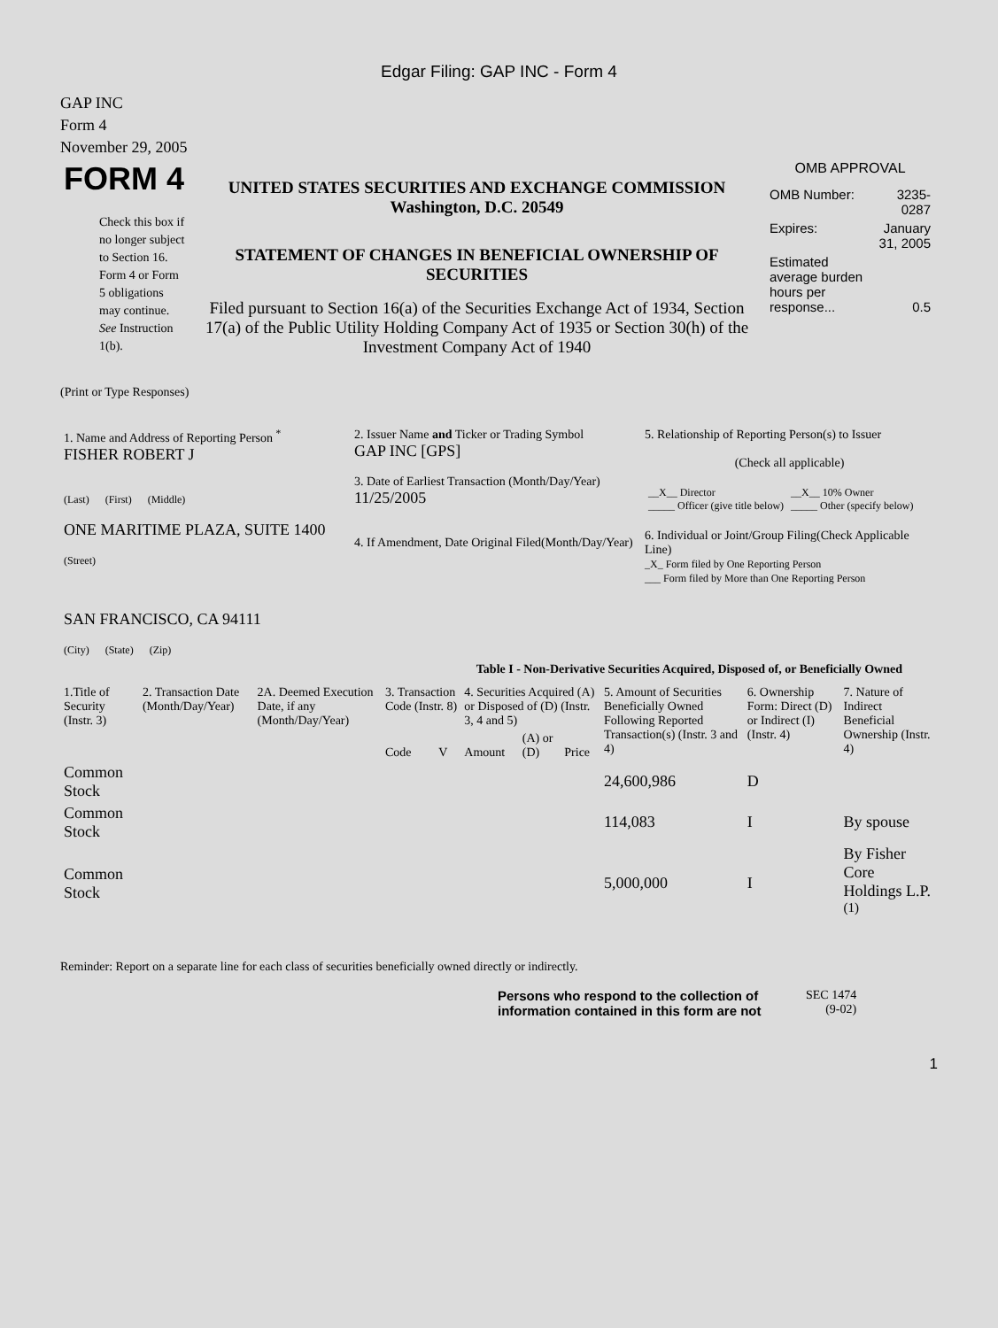Edgar Filing: GAP INC - Form 4
GAP INC
Form 4
November 29, 2005
| FORM 4 Check this box if no longer subject to Section 16. Form 4 or Form 5 obligations may continue. See Instruction 1(b). | UNITED STATES SECURITIES AND EXCHANGE COMMISSION Washington, D.C. 20549 STATEMENT OF CHANGES IN BENEFICIAL OWNERSHIP OF SECURITIES Filed pursuant to Section 16(a) of the Securities Exchange Act of 1934, Section 17(a) of the Public Utility Holding Company Act of 1935 or Section 30(h) of the Investment Company Act of 1940 | OMB APPROVAL / OMB Number: / 3235-0287 / / Expires: / January 31, 2005 / / Estimated average burden hours per response... / 0.5 / |
(Print or Type Responses)
| 1. Name and Address of Reporting Person <sup>*</sup> FISHER ROBERT J (Last) (First) (Middle) ONE MARITIME PLAZA, SUITE 1400 (Street) SAN FRANCISCO, CA 94111 (City) (State) (Zip) | 2. Issuer Name and Ticker or Trading Symbol GAP INC [GPS] 3. Date of Earliest Transaction (Month/Day/Year) 11/25/2005 4. If Amendment, Date Original Filed(Month/Day/Year) | 5. Relationship of Reporting Person(s) to Issuer (Check all applicable) / __X__ Director _____ Officer (give title below) / __X__ 10% Owner _____ Other (specify below) / 6. Individual or Joint/Group Filing(Check Applicable Line) _X_ Form filed by One Reporting Person ___ Form filed by More than One Reporting Person |
Table I - Non-Derivative Securities Acquired, Disposed of, or Beneficially Owned
| 1.Title of Security (Instr. 3) | 2. Transaction Date (Month/Day/Year) | 2A. Deemed Execution Date, if any (Month/Day/Year) | 3. Transaction Code (Instr. 8) | | 4. Securities Acquired (A) or Disposed of (D) (Instr. 3, 4 and 5) | | | 5. Amount of Securities Beneficially Owned Following Reported Transaction(s) (Instr. 3 and 4) | 6. Ownership Form: Direct (D) or Indirect (I) (Instr. 4) | 7. Nature of Indirect Beneficial Ownership (Instr. 4) |
| --- | --- | --- | --- | --- | --- | --- | --- | --- | --- | --- |
| | | | Code | V | Amount | (A) or (D) | Price | | | |
| Common Stock | | | | | | | | 24,600,986 | D | |
| Common Stock | | | | | | | | 114,083 | I | By spouse |
| Common Stock | | | | | | | | 5,000,000 | I | By Fisher Core Holdings L.P. <sup>(1)</sup> |
Reminder: Report on a separate line for each class of securities beneficially owned directly or indirectly.
| Persons who respond to the collection of information contained in this form are not | SEC 1474 (9-02) |
1